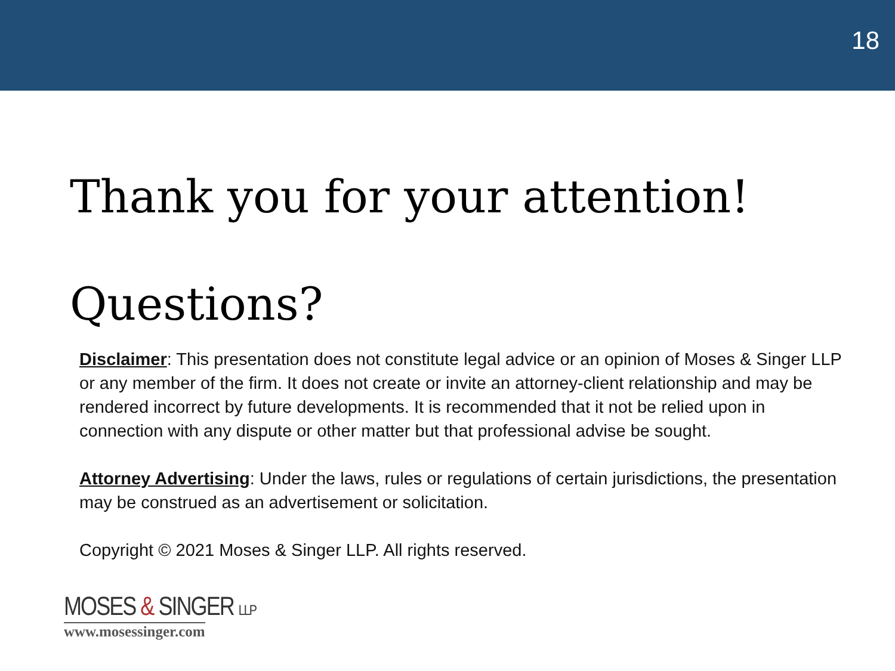18
Thank you for your attention!
Questions?
Disclaimer: This presentation does not constitute legal advice or an opinion of Moses & Singer LLP or any member of the firm. It does not create or invite an attorney-client relationship and may be rendered incorrect by future developments. It is recommended that it not be relied upon in connection with any dispute or other matter but that professional advise be sought.
Attorney Advertising: Under the laws, rules or regulations of certain jurisdictions, the presentation may be construed as an advertisement or solicitation.
Copyright © 2021 Moses & Singer LLP. All rights reserved.
MOSES & SINGER LLP
www.mosessinger.com